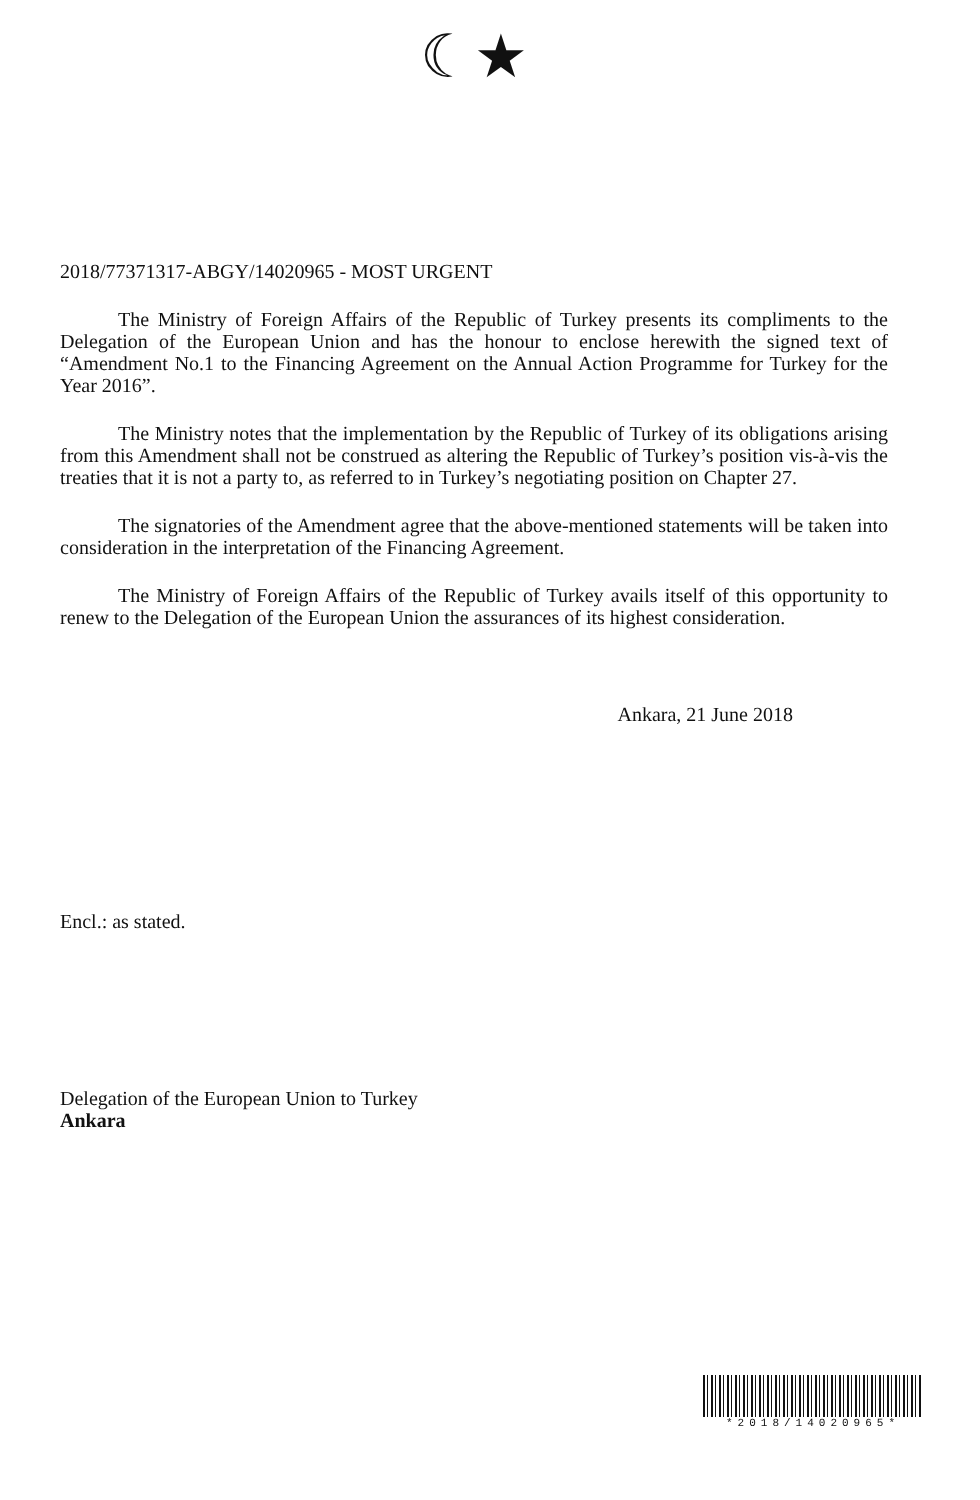☾★
2018/77371317-ABGY/14020965 - MOST URGENT
The Ministry of Foreign Affairs of the Republic of Turkey presents its compliments to the Delegation of the European Union and has the honour to enclose herewith the signed text of “Amendment No.1 to the Financing Agreement on the Annual Action Programme for Turkey for the Year 2016”.
The Ministry notes that the implementation by the Republic of Turkey of its obligations arising from this Amendment shall not be construed as altering the Republic of Turkey’s position vis-à-vis the treaties that it is not a party to, as referred to in Turkey’s negotiating position on Chapter 27.
The signatories of the Amendment agree that the above-mentioned statements will be taken into consideration in the interpretation of the Financing Agreement.
The Ministry of Foreign Affairs of the Republic of Turkey avails itself of this opportunity to renew to the Delegation of the European Union the assurances of its highest consideration.
Ankara, 21 June 2018
Encl.: as stated.
Delegation of the European Union to Turkey
Ankara
*2018/14020965*